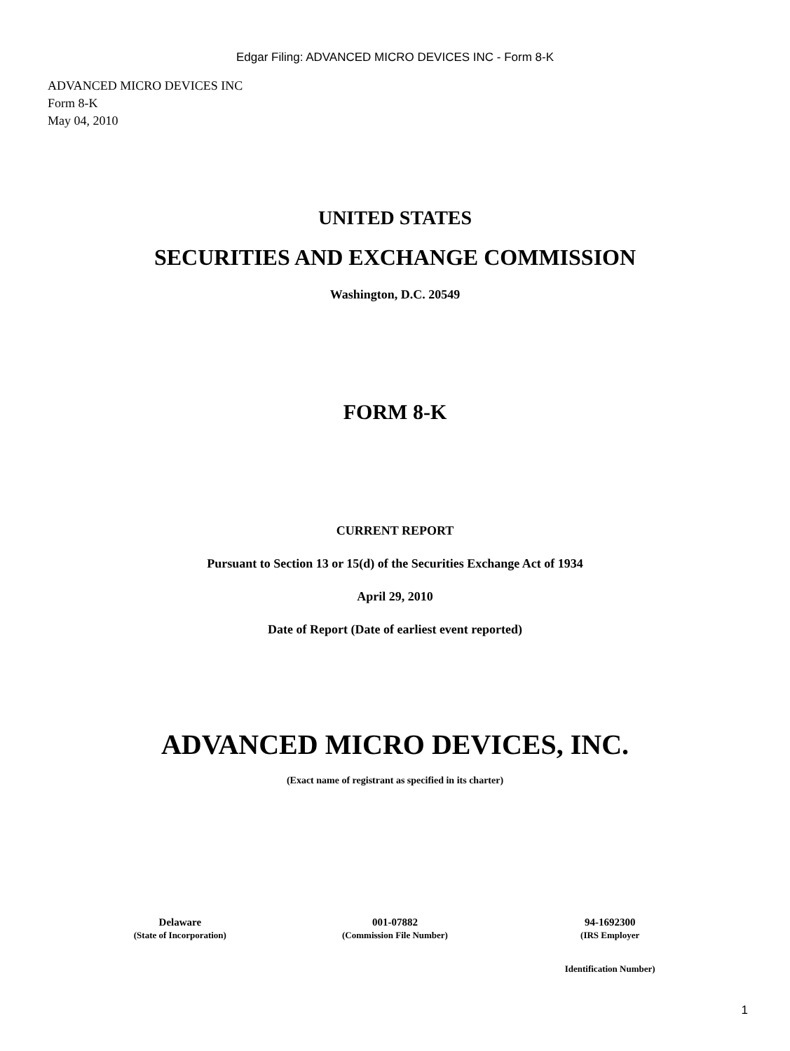Edgar Filing: ADVANCED MICRO DEVICES INC - Form 8-K
ADVANCED MICRO DEVICES INC
Form 8-K
May 04, 2010
UNITED STATES
SECURITIES AND EXCHANGE COMMISSION
Washington, D.C. 20549
FORM 8-K
CURRENT REPORT
Pursuant to Section 13 or 15(d) of the Securities Exchange Act of 1934
April 29, 2010
Date of Report (Date of earliest event reported)
ADVANCED MICRO DEVICES, INC.
(Exact name of registrant as specified in its charter)
| Delaware | 001-07882 | 94-1692300 |
| (State of Incorporation) | (Commission File Number) | (IRS Employer Identification Number) |
1